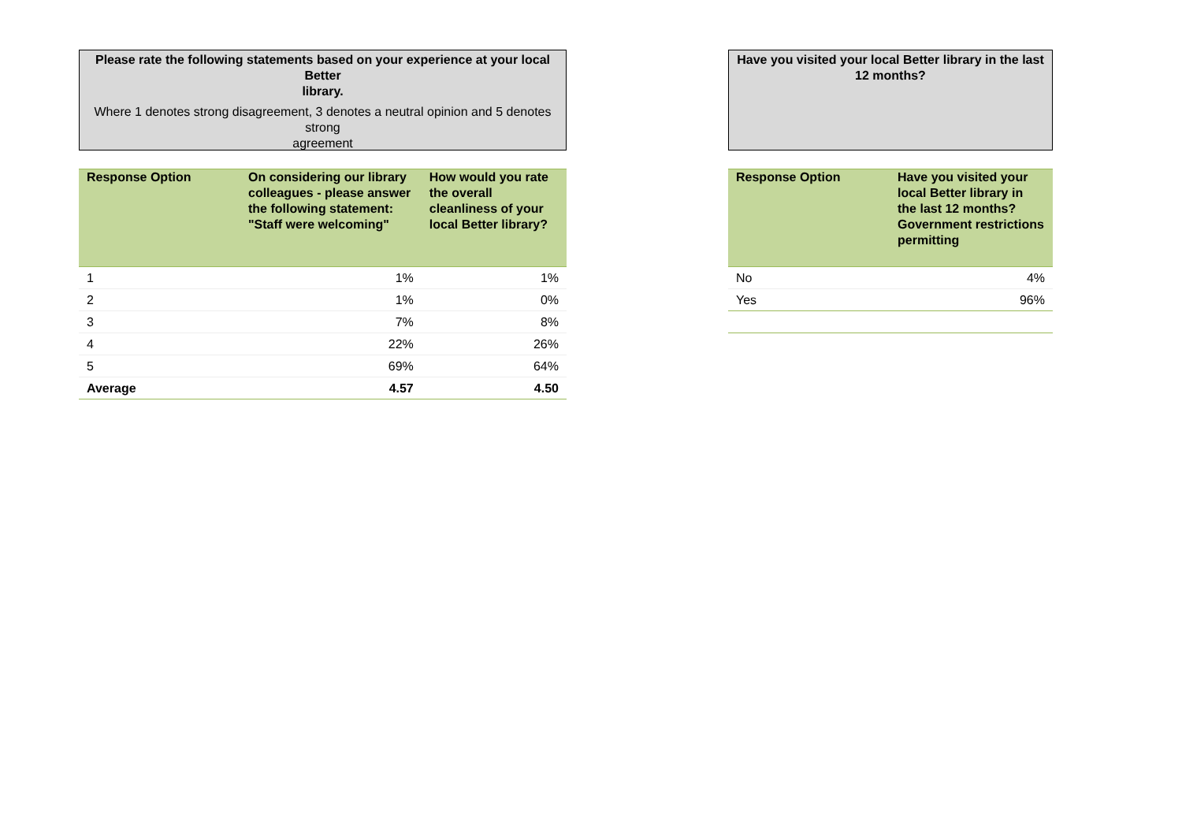Please rate the following statements based on your experience at your local Better
library.
Where 1 denotes strong disagreement, 3 denotes a neutral opinion and 5 denotes strong
agreement
| Response Option | On considering our library colleagues - please answer the following statement: "Staff were welcoming" | How would you rate the overall cleanliness of your local Better library? |
| --- | --- | --- |
| 1 | 1% | 1% |
| 2 | 1% | 0% |
| 3 | 7% | 8% |
| 4 | 22% | 26% |
| 5 | 69% | 64% |
| Average | 4.57 | 4.50 |
Have you visited your local Better library in the last 12 months?
| Response Option | Have you visited your local Better library in the last 12 months? Government restrictions permitting |
| --- | --- |
| No | 4% |
| Yes | 96% |